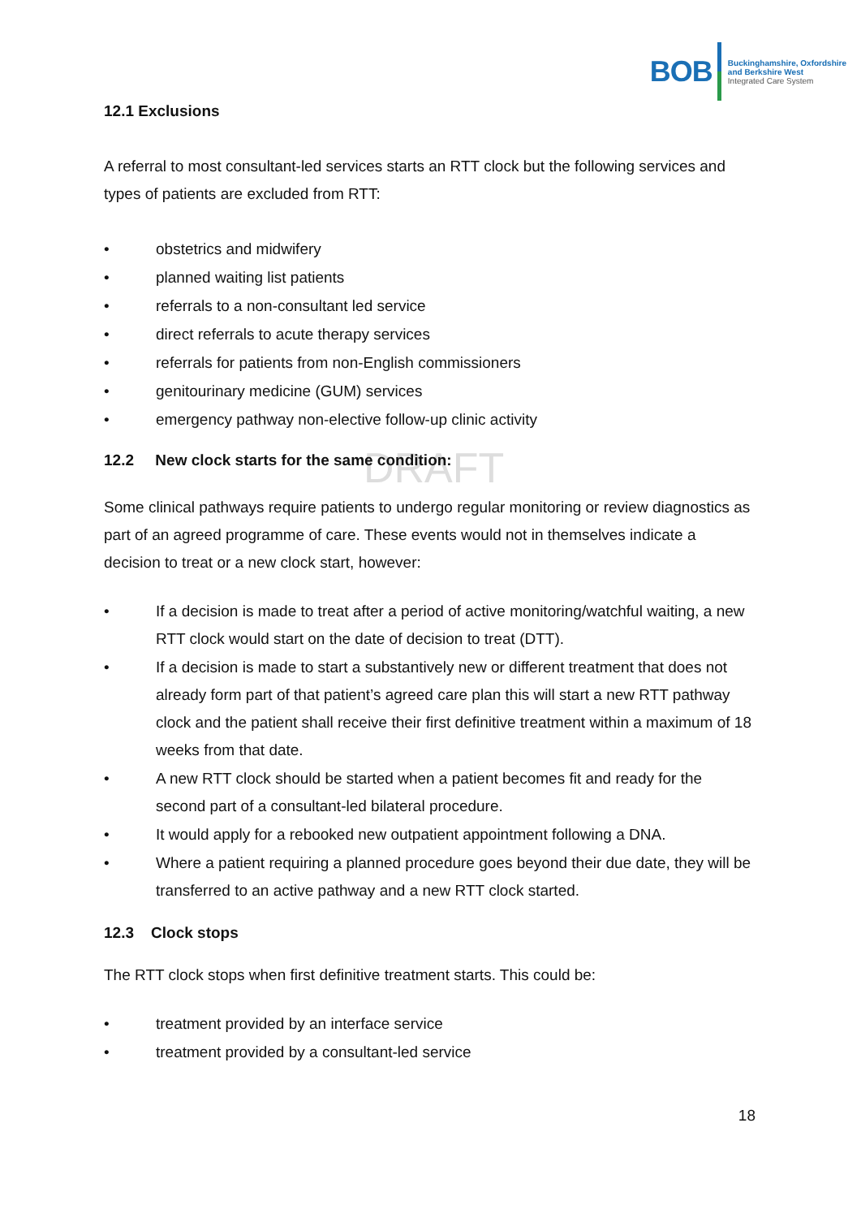BOB
Buckinghamshire, Oxfordshire
and Berkshire West
Integrated Care System
12.1 Exclusions
A referral to most consultant-led services starts an RTT clock but the following services and types of patients are excluded from RTT:
• obstetrics and midwifery
• planned waiting list patients
• referrals to a non-consultant led service
• direct referrals to acute therapy services
• referrals for patients from non-English commissioners
• genitourinary medicine (GUM) services
• emergency pathway non-elective follow-up clinic activity
12.2 New clock starts for the same condition:
DRAFT
Some clinical pathways require patients to undergo regular monitoring or review diagnostics as part of an agreed programme of care. These events would not in themselves indicate a decision to treat or a new clock start, however:
• If a decision is made to treat after a period of active monitoring/watchful waiting, a new RTT clock would start on the date of decision to treat (DTT).
• If a decision is made to start a substantively new or different treatment that does not already form part of that patient’s agreed care plan this will start a new RTT pathway clock and the patient shall receive their first definitive treatment within a maximum of 18 weeks from that date.
• A new RTT clock should be started when a patient becomes fit and ready for the second part of a consultant-led bilateral procedure.
• It would apply for a rebooked new outpatient appointment following a DNA.
• Where a patient requiring a planned procedure goes beyond their due date, they will be transferred to an active pathway and a new RTT clock started.
12.3 Clock stops
The RTT clock stops when first definitive treatment starts. This could be:
• treatment provided by an interface service
• treatment provided by a consultant-led service
18